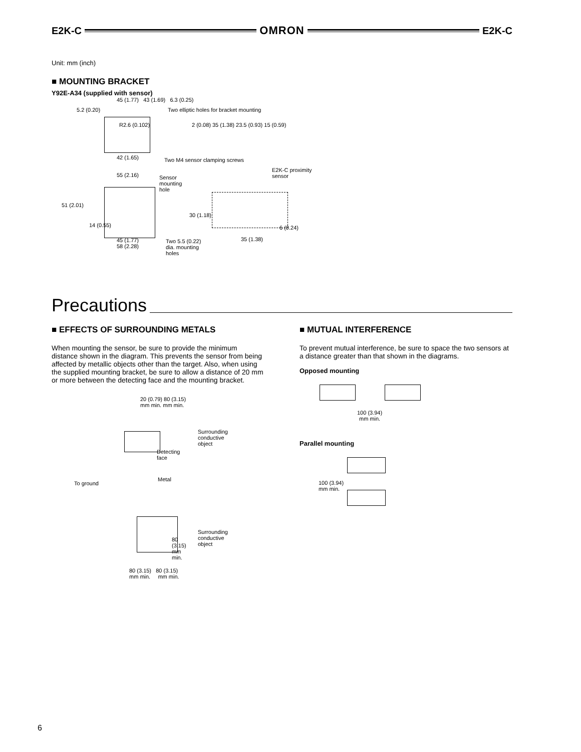E2K-C OMRON E2K-C
Unit: mm (inch)
■ MOUNTING BRACKET
Y92E-A34 (supplied with sensor)
5.2 (0.20)
45 (1.77) 43 (1.69) 6.3 (0.25)
Two elliptic holes for bracket mounting
R2.6 (0.102)
2 (0.08) 35 (1.38) 23.5 (0.93) 15 (0.59)
42 (1.65) Two M4 sensor clamping screws
55 (2.16)
Sensor mounting hole
E2K-C proximity sensor
51 (2.01)
30 (1.18)
6 (0.24)
14 (0.55)
45 (1.77)
58 (2.28)
Two 5.5 (0.22) dia. mounting holes
35 (1.38)
Precautions
■ EFFECTS OF SURROUNDING METALS
When mounting the sensor, be sure to provide the minimum distance shown in the diagram. This prevents the sensor from being affected by metallic objects other than the target. Also, when using the supplied mounting bracket, be sure to allow a distance of 20 mm or more between the detecting face and the mounting bracket.
20 (0.79) 80 (3.15)
mm min. mm min.
Surrounding
conductive
object
Detecting
face
Metal
To ground
Surrounding
conductive
object
80 (3.15) mm min.
80 (3.15) 80 (3.15)
mm min. mm min.
■ MUTUAL INTERFERENCE
To prevent mutual interference, be sure to space the two sensors at a distance greater than that shown in the diagrams.
Opposed mounting
100 (3.94)
mm min.
Parallel mounting
100 (3.94)
mm min.
6